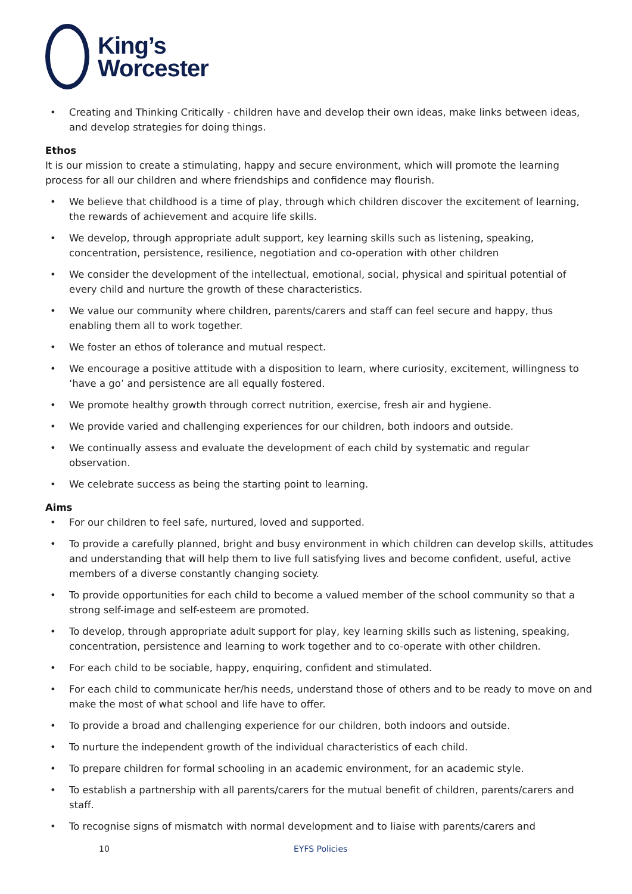King’s
Worcester
• Creating and Thinking Critically - children have and develop their own ideas, make links between ideas, and develop strategies for doing things.
Ethos
It is our mission to create a stimulating, happy and secure environment, which will promote the learning process for all our children and where friendships and confidence may flourish.
• We believe that childhood is a time of play, through which children discover the excitement of learning, the rewards of achievement and acquire life skills.
• We develop, through appropriate adult support, key learning skills such as listening, speaking, concentration, persistence, resilience, negotiation and co-operation with other children
• We consider the development of the intellectual, emotional, social, physical and spiritual potential of every child and nurture the growth of these characteristics.
• We value our community where children, parents/carers and staff can feel secure and happy, thus enabling them all to work together.
• We foster an ethos of tolerance and mutual respect.
• We encourage a positive attitude with a disposition to learn, where curiosity, excitement, willingness to ‘have a go’ and persistence are all equally fostered.
• We promote healthy growth through correct nutrition, exercise, fresh air and hygiene.
• We provide varied and challenging experiences for our children, both indoors and outside.
• We continually assess and evaluate the development of each child by systematic and regular observation.
• We celebrate success as being the starting point to learning.
Aims
• For our children to feel safe, nurtured, loved and supported.
• To provide a carefully planned, bright and busy environment in which children can develop skills, attitudes and understanding that will help them to live full satisfying lives and become confident, useful, active members of a diverse constantly changing society.
• To provide opportunities for each child to become a valued member of the school community so that a strong self-image and self-esteem are promoted.
• To develop, through appropriate adult support for play, key learning skills such as listening, speaking, concentration, persistence and learning to work together and to co-operate with other children.
• For each child to be sociable, happy, enquiring, confident and stimulated.
• For each child to communicate her/his needs, understand those of others and to be ready to move on and make the most of what school and life have to offer.
• To provide a broad and challenging experience for our children, both indoors and outside.
• To nurture the independent growth of the individual characteristics of each child.
• To prepare children for formal schooling in an academic environment, for an academic style.
• To establish a partnership with all parents/carers for the mutual benefit of children, parents/carers and staff.
• To recognise signs of mismatch with normal development and to liaise with parents/carers and
10 EYFS Policies